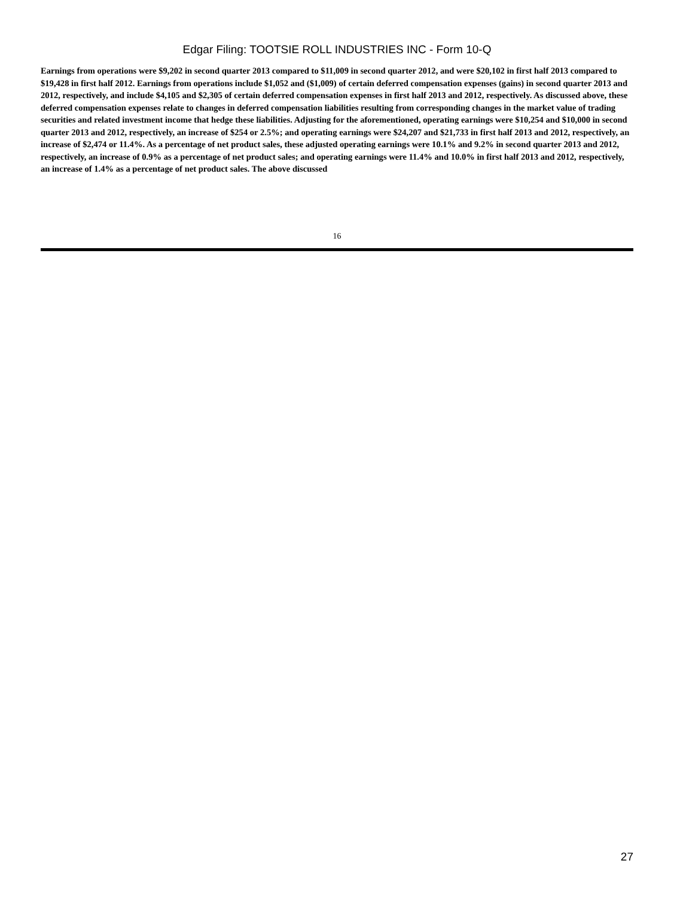Edgar Filing: TOOTSIE ROLL INDUSTRIES INC - Form 10-Q
Earnings from operations were $9,202 in second quarter 2013 compared to $11,009 in second quarter 2012, and were $20,102 in first half 2013 compared to $19,428 in first half 2012. Earnings from operations include $1,052 and ($1,009) of certain deferred compensation expenses (gains) in second quarter 2013 and 2012, respectively, and include $4,105 and $2,305 of certain deferred compensation expenses in first half 2013 and 2012, respectively. As discussed above, these deferred compensation expenses relate to changes in deferred compensation liabilities resulting from corresponding changes in the market value of trading securities and related investment income that hedge these liabilities. Adjusting for the aforementioned, operating earnings were $10,254 and $10,000 in second quarter 2013 and 2012, respectively, an increase of $254 or 2.5%; and operating earnings were $24,207 and $21,733 in first half 2013 and 2012, respectively, an increase of $2,474 or 11.4%. As a percentage of net product sales, these adjusted operating earnings were 10.1% and 9.2% in second quarter 2013 and 2012, respectively, an increase of 0.9% as a percentage of net product sales; and operating earnings were 11.4% and 10.0% in first half 2013 and 2012, respectively, an increase of 1.4% as a percentage of net product sales. The above discussed
16
27